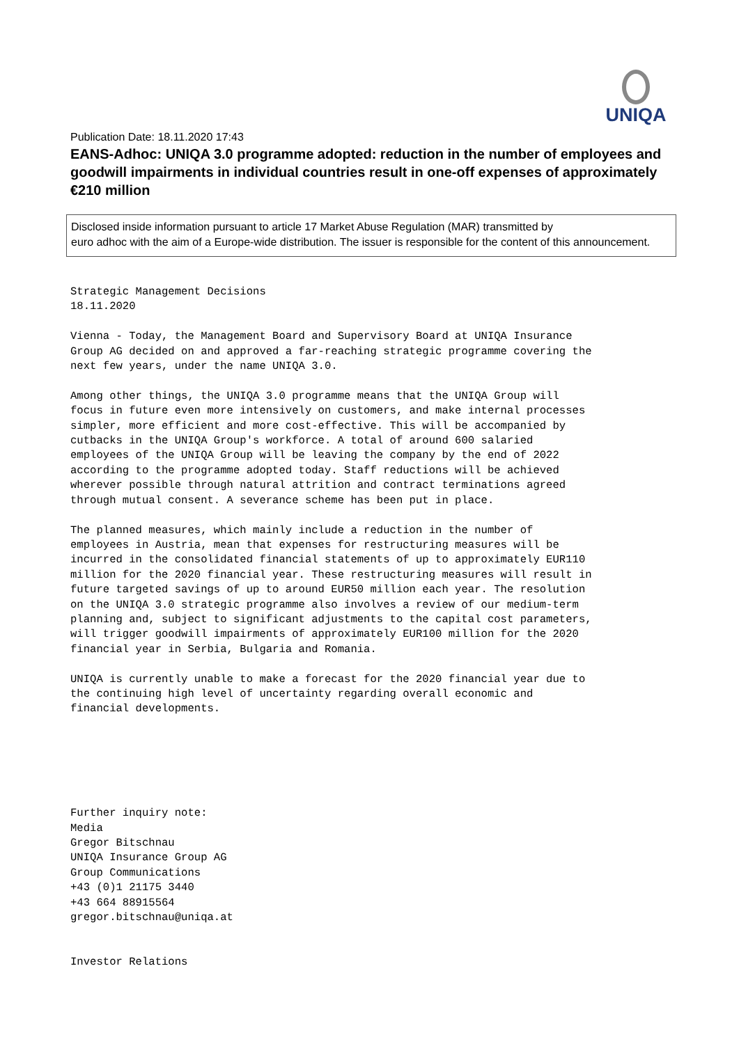UNIQA
Publication Date: 18.11.2020 17:43
EANS-Adhoc: UNIQA 3.0 programme adopted: reduction in the number of employees and goodwill impairments in individual countries result in one-off expenses of approximately €210 million
Disclosed inside information pursuant to article 17 Market Abuse Regulation (MAR) transmitted by
euro adhoc with the aim of a Europe-wide distribution. The issuer is responsible for the content of this announcement.
Strategic Management Decisions
18.11.2020

Vienna - Today, the Management Board and Supervisory Board at UNIQA Insurance
Group AG decided on and approved a far-reaching strategic programme covering the
next few years, under the name UNIQA 3.0.

Among other things, the UNIQA 3.0 programme means that the UNIQA Group will
focus in future even more intensively on customers, and make internal processes
simpler, more efficient and more cost-effective. This will be accompanied by
cutbacks in the UNIQA Group's workforce. A total of around 600 salaried
employees of the UNIQA Group will be leaving the company by the end of 2022
according to the programme adopted today. Staff reductions will be achieved
wherever possible through natural attrition and contract terminations agreed
through mutual consent. A severance scheme has been put in place.

The planned measures, which mainly include a reduction in the number of
employees in Austria, mean that expenses for restructuring measures will be
incurred in the consolidated financial statements of up to approximately EUR110
million for the 2020 financial year. These restructuring measures will result in
future targeted savings of up to around EUR50 million each year. The resolution
on the UNIQA 3.0 strategic programme also involves a review of our medium-term
planning and, subject to significant adjustments to the capital cost parameters,
will trigger goodwill impairments of approximately EUR100 million for the 2020
financial year in Serbia, Bulgaria and Romania.

UNIQA is currently unable to make a forecast for the 2020 financial year due to
the continuing high level of uncertainty regarding overall economic and
financial developments.






Further inquiry note:
Media
Gregor Bitschnau
UNIQA Insurance Group AG
Group Communications
+43 (0)1 21175 3440
+43 664 88915564
gregor.bitschnau@uniqa.at


Investor Relations